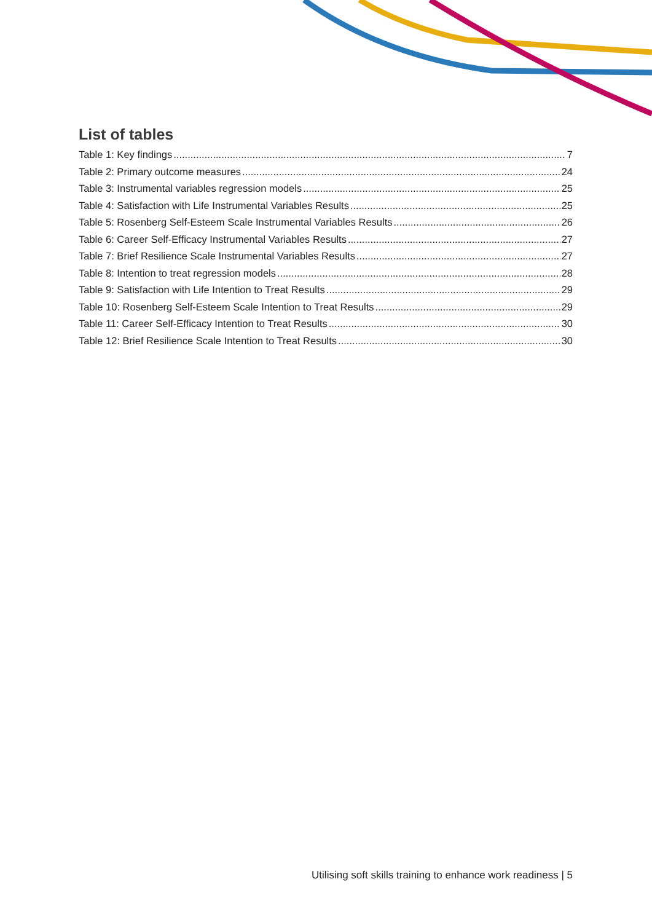List of tables
Table 1: Key findings 7
Table 2: Primary outcome measures 24
Table 3: Instrumental variables regression models 25
Table 4: Satisfaction with Life Instrumental Variables Results 25
Table 5: Rosenberg Self-Esteem Scale Instrumental Variables Results 26
Table 6: Career Self-Efficacy Instrumental Variables Results 27
Table 7: Brief Resilience Scale Instrumental Variables Results 27
Table 8: Intention to treat regression models 28
Table 9: Satisfaction with Life Intention to Treat Results 29
Table 10: Rosenberg Self-Esteem Scale Intention to Treat Results 29
Table 11: Career Self-Efficacy Intention to Treat Results 30
Table 12: Brief Resilience Scale Intention to Treat Results 30
Utilising soft skills training to enhance work readiness | 5